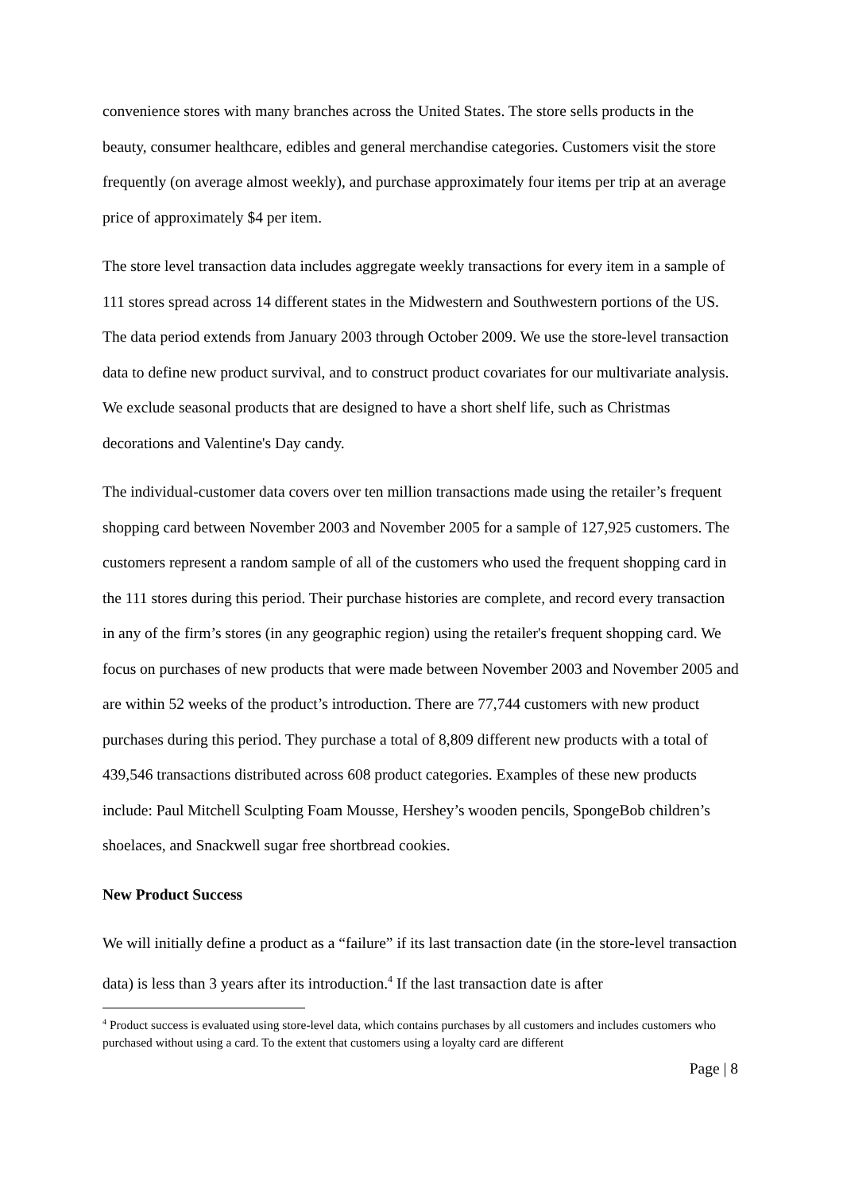convenience stores with many branches across the United States. The store sells products in the beauty, consumer healthcare, edibles and general merchandise categories. Customers visit the store frequently (on average almost weekly), and purchase approximately four items per trip at an average price of approximately $4 per item.
The store level transaction data includes aggregate weekly transactions for every item in a sample of 111 stores spread across 14 different states in the Midwestern and Southwestern portions of the US. The data period extends from January 2003 through October 2009. We use the store-level transaction data to define new product survival, and to construct product covariates for our multivariate analysis. We exclude seasonal products that are designed to have a short shelf life, such as Christmas decorations and Valentine's Day candy.
The individual-customer data covers over ten million transactions made using the retailer’s frequent shopping card between November 2003 and November 2005 for a sample of 127,925 customers. The customers represent a random sample of all of the customers who used the frequent shopping card in the 111 stores during this period. Their purchase histories are complete, and record every transaction in any of the firm’s stores (in any geographic region) using the retailer's frequent shopping card. We focus on purchases of new products that were made between November 2003 and November 2005 and are within 52 weeks of the product’s introduction. There are 77,744 customers with new product purchases during this period. They purchase a total of 8,809 different new products with a total of 439,546 transactions distributed across 608 product categories. Examples of these new products include: Paul Mitchell Sculpting Foam Mousse, Hershey’s wooden pencils, SpongeBob children’s shoelaces, and Snackwell sugar free shortbread cookies.
New Product Success
We will initially define a product as a “failure” if its last transaction date (in the store-level transaction data) is less than 3 years after its introduction.<sup>4</sup> If the last transaction date is after
<sup>4</sup> Product success is evaluated using store-level data, which contains purchases by all customers and includes customers who purchased without using a card. To the extent that customers using a loyalty card are different
Page | 8